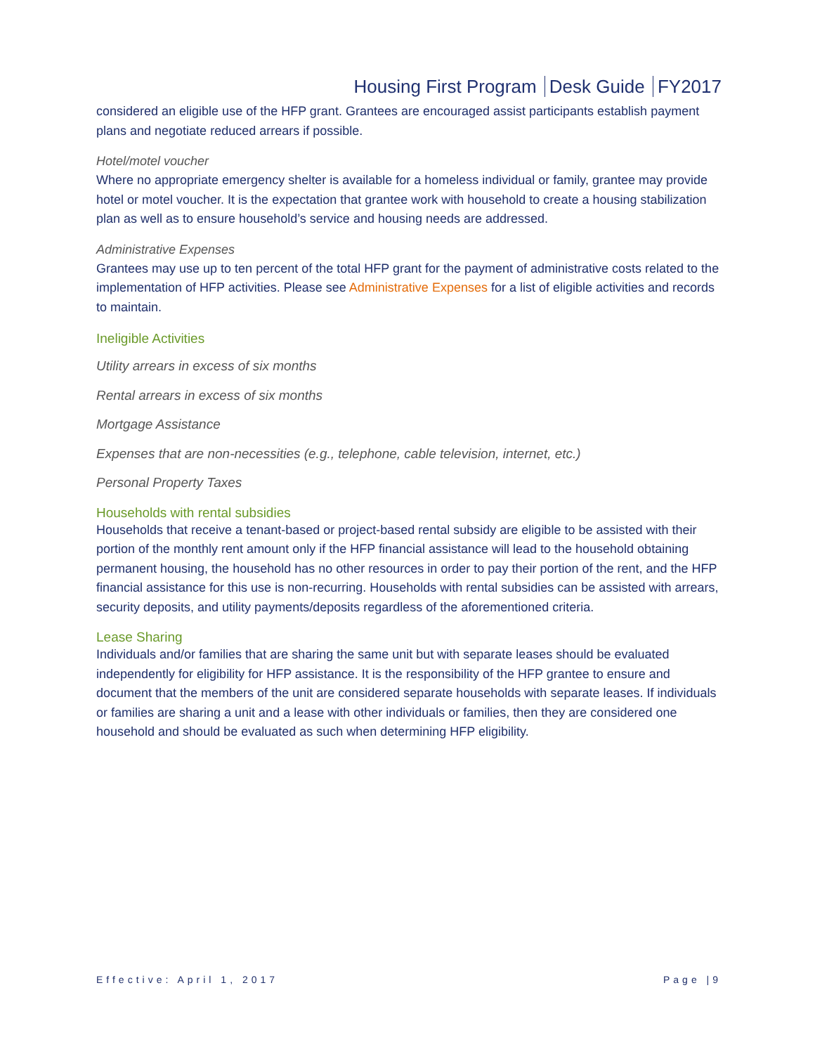Housing First Program Desk Guide FY2017
considered an eligible use of the HFP grant. Grantees are encouraged assist participants establish payment plans and negotiate reduced arrears if possible.
Hotel/motel voucher
Where no appropriate emergency shelter is available for a homeless individual or family, grantee may provide hotel or motel voucher. It is the expectation that grantee work with household to create a housing stabilization plan as well as to ensure household’s service and housing needs are addressed.
Administrative Expenses
Grantees may use up to ten percent of the total HFP grant for the payment of administrative costs related to the implementation of HFP activities. Please see Administrative Expenses for a list of eligible activities and records to maintain.
Ineligible Activities
Utility arrears in excess of six months
Rental arrears in excess of six months
Mortgage Assistance
Expenses that are non-necessities (e.g., telephone, cable television, internet, etc.)
Personal Property Taxes
Households with rental subsidies
Households that receive a tenant-based or project-based rental subsidy are eligible to be assisted with their portion of the monthly rent amount only if the HFP financial assistance will lead to the household obtaining permanent housing, the household has no other resources in order to pay their portion of the rent, and the HFP financial assistance for this use is non-recurring. Households with rental subsidies can be assisted with arrears, security deposits, and utility payments/deposits regardless of the aforementioned criteria.
Lease Sharing
Individuals and/or families that are sharing the same unit but with separate leases should be evaluated independently for eligibility for HFP assistance. It is the responsibility of the HFP grantee to ensure and document that the members of the unit are considered separate households with separate leases. If individuals or families are sharing a unit and a lease with other individuals or families, then they are considered one household and should be evaluated as such when determining HFP eligibility.
Effective: April 1, 2017 Page |9